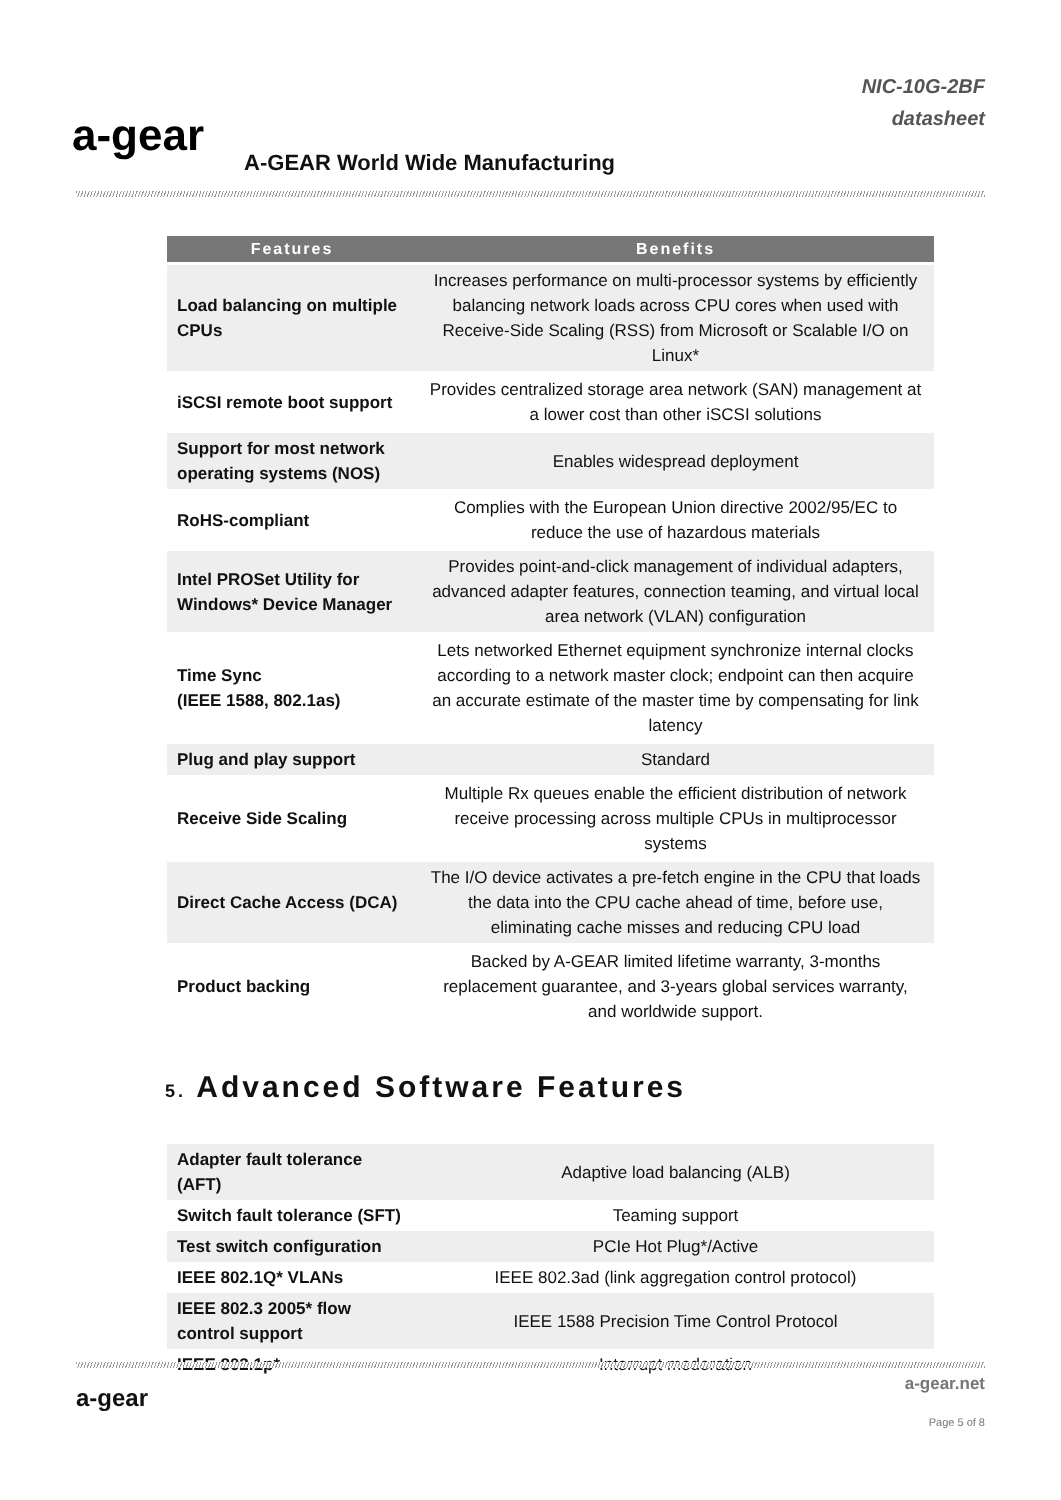a-gear
A-GEAR World Wide Manufacturing
NIC-10G-2BF
datasheet
| Features | Benefits |
| --- | --- |
| Load balancing on multiple CPUs | Increases performance on multi-processor systems by efficiently balancing network loads across CPU cores when used with Receive-Side Scaling (RSS) from Microsoft or Scalable I/O on Linux* |
| iSCSI remote boot support | Provides centralized storage area network (SAN) management at a lower cost than other iSCSI solutions |
| Support for most network operating systems (NOS) | Enables widespread deployment |
| RoHS-compliant | Complies with the European Union directive 2002/95/EC to reduce the use of hazardous materials |
| Intel PROSet Utility for Windows* Device Manager | Provides point-and-click management of individual adapters, advanced adapter features, connection teaming, and virtual local area network (VLAN) configuration |
| Time Sync (IEEE 1588, 802.1as) | Lets networked Ethernet equipment synchronize internal clocks according to a network master clock; endpoint can then acquire an accurate estimate of the master time by compensating for link latency |
| Plug and play support | Standard |
| Receive Side Scaling | Multiple Rx queues enable the efficient distribution of network receive processing across multiple CPUs in multiprocessor systems |
| Direct Cache Access (DCA) | The I/O device activates a pre-fetch engine in the CPU that loads the data into the CPU cache ahead of time, before use, eliminating cache misses and reducing CPU load |
| Product backing | Backed by A-GEAR limited lifetime warranty, 3-months replacement guarantee, and 3-years global services warranty, and worldwide support. |
5. Advanced Software Features
| Adapter fault tolerance (AFT) | Adaptive load balancing (ALB) |
| Switch fault tolerance (SFT) | Teaming support |
| Test switch configuration | PCIe Hot Plug*/Active |
| IEEE 802.1Q* VLANs | IEEE 802.3ad (link aggregation control protocol) |
| IEEE 802.3 2005* flow control support | IEEE 1588 Precision Time Control Protocol |
| IEEE 802.1p* | Interrupt moderation |
a-gear
a-gear.net
Page 5 of 8